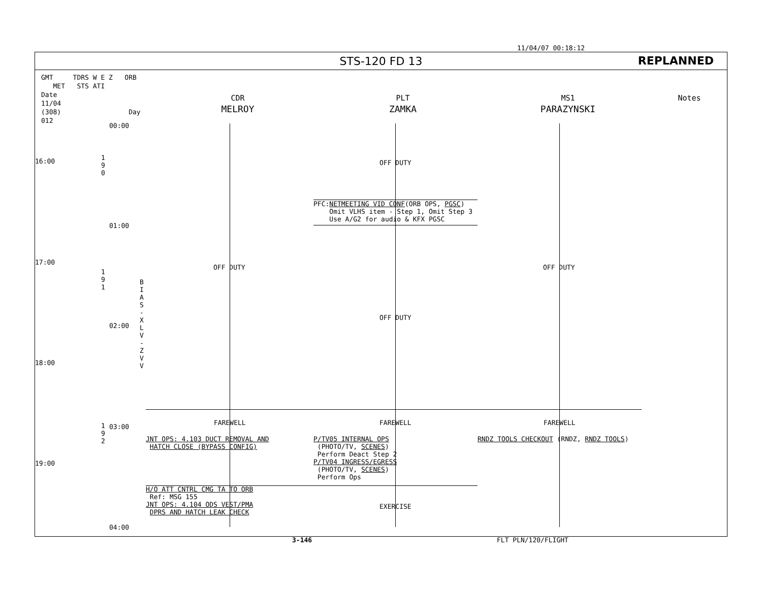11/04/07 00:18:12
STS-120 FD 13 REPLANNED
GMT TDRS W E Z ORB MET STS ATI
Date
11/04
(308) Day 012
CDR
MELROY
PLT
ZAMKA
MS1
PARAZYNSKI
Notes
16:00
17:00
18:00
19:00
00:00
01:00
02:00
03:00
04:00
1 9 0
1 9 1
1 9 2
B I A S - X L V - Z V V
OFF DUTY
PFC:NETMEETING VID CONF(ORB OPS, PGSC) Omit VLHS item - Step 1, Omit Step 3 Use A/G2 for audio & KFX PGSC
OFF DUTY
OFF DUTY
OFF DUTY
FAREWELL
FAREWELL
FAREWELL
JNT OPS: 4.103 DUCT REMOVAL AND HATCH CLOSE (BYPASS CONFIG)
P/TV05 INTERNAL OPS (PHOTO/TV, SCENES) Perform Deact Step 2 P/TV04 INGRESS/EGRESS (PHOTO/TV, SCENES) Perform Ops
RNDZ TOOLS CHECKOUT (RNDZ, RNDZ TOOLS)
H/O ATT CNTRL CMG TA TO ORB Ref: MSG 155 JNT OPS: 4.104 ODS VEST/PMA DPRS AND HATCH LEAK CHECK
EXERCISE
3-146 FLT PLN/120/FLIGHT